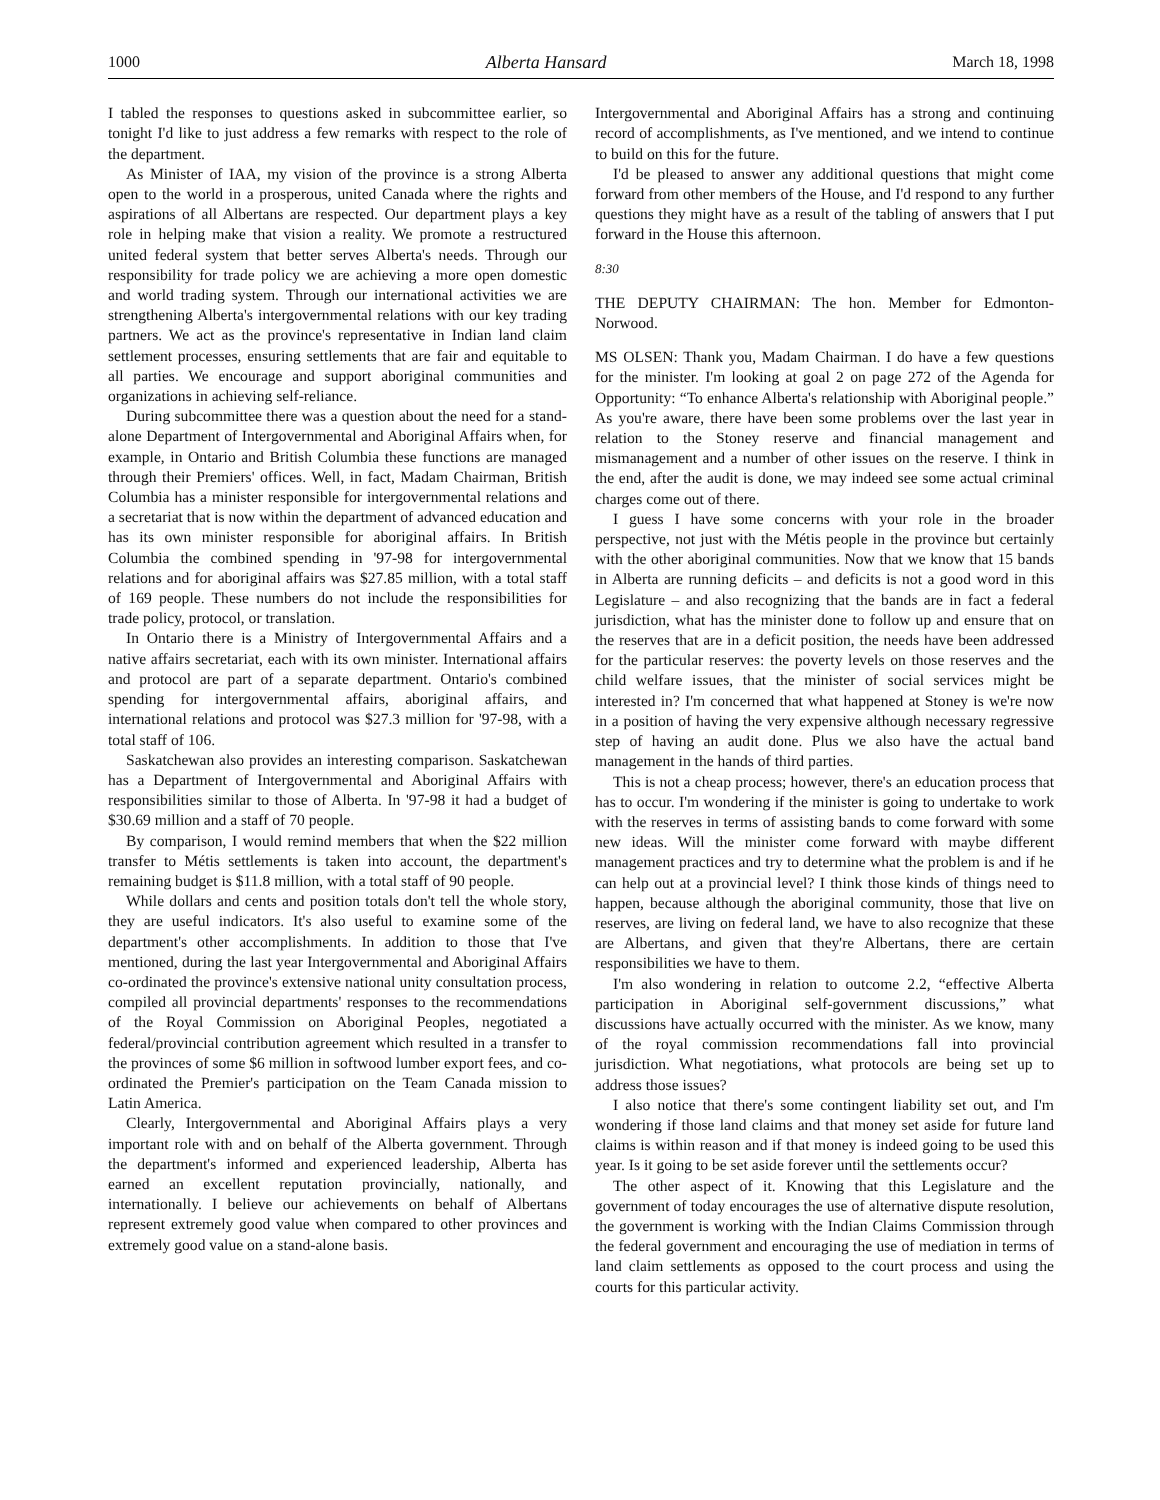1000 Alberta Hansard March 18, 1998
I tabled the responses to questions asked in subcommittee earlier, so tonight I'd like to just address a few remarks with respect to the role of the department.
As Minister of IAA, my vision of the province is a strong Alberta open to the world in a prosperous, united Canada where the rights and aspirations of all Albertans are respected. Our department plays a key role in helping make that vision a reality. We promote a restructured united federal system that better serves Alberta's needs. Through our responsibility for trade policy we are achieving a more open domestic and world trading system. Through our international activities we are strengthening Alberta's intergovernmental relations with our key trading partners. We act as the province's representative in Indian land claim settlement processes, ensuring settlements that are fair and equitable to all parties. We encourage and support aboriginal communities and organizations in achieving self-reliance.
During subcommittee there was a question about the need for a stand-alone Department of Intergovernmental and Aboriginal Affairs when, for example, in Ontario and British Columbia these functions are managed through their Premiers' offices. Well, in fact, Madam Chairman, British Columbia has a minister responsible for intergovernmental relations and a secretariat that is now within the department of advanced education and has its own minister responsible for aboriginal affairs. In British Columbia the combined spending in '97-98 for intergovernmental relations and for aboriginal affairs was $27.85 million, with a total staff of 169 people. These numbers do not include the responsibilities for trade policy, protocol, or translation.
In Ontario there is a Ministry of Intergovernmental Affairs and a native affairs secretariat, each with its own minister. International affairs and protocol are part of a separate department. Ontario's combined spending for intergovernmental affairs, aboriginal affairs, and international relations and protocol was $27.3 million for '97-98, with a total staff of 106.
Saskatchewan also provides an interesting comparison. Saskatchewan has a Department of Intergovernmental and Aboriginal Affairs with responsibilities similar to those of Alberta. In '97-98 it had a budget of $30.69 million and a staff of 70 people.
By comparison, I would remind members that when the $22 million transfer to Métis settlements is taken into account, the department's remaining budget is $11.8 million, with a total staff of 90 people.
While dollars and cents and position totals don't tell the whole story, they are useful indicators. It's also useful to examine some of the department's other accomplishments. In addition to those that I've mentioned, during the last year Intergovernmental and Aboriginal Affairs co-ordinated the province's extensive national unity consultation process, compiled all provincial departments' responses to the recommendations of the Royal Commission on Aboriginal Peoples, negotiated a federal/provincial contribution agreement which resulted in a transfer to the provinces of some $6 million in softwood lumber export fees, and co-ordinated the Premier's participation on the Team Canada mission to Latin America.
Clearly, Intergovernmental and Aboriginal Affairs plays a very important role with and on behalf of the Alberta government. Through the department's informed and experienced leadership, Alberta has earned an excellent reputation provincially, nationally, and internationally. I believe our achievements on behalf of Albertans represent extremely good value when compared to other provinces and extremely good value on a stand-alone basis.
Intergovernmental and Aboriginal Affairs has a strong and continuing record of accomplishments, as I've mentioned, and we intend to continue to build on this for the future.
I'd be pleased to answer any additional questions that might come forward from other members of the House, and I'd respond to any further questions they might have as a result of the tabling of answers that I put forward in the House this afternoon.
8:30
THE DEPUTY CHAIRMAN: The hon. Member for Edmonton-Norwood.
MS OLSEN: Thank you, Madam Chairman. I do have a few questions for the minister. I'm looking at goal 2 on page 272 of the Agenda for Opportunity: “To enhance Alberta's relationship with Aboriginal people.” As you're aware, there have been some problems over the last year in relation to the Stoney reserve and financial management and mismanagement and a number of other issues on the reserve. I think in the end, after the audit is done, we may indeed see some actual criminal charges come out of there.
I guess I have some concerns with your role in the broader perspective, not just with the Métis people in the province but certainly with the other aboriginal communities. Now that we know that 15 bands in Alberta are running deficits – and deficits is not a good word in this Legislature – and also recognizing that the bands are in fact a federal jurisdiction, what has the minister done to follow up and ensure that on the reserves that are in a deficit position, the needs have been addressed for the particular reserves: the poverty levels on those reserves and the child welfare issues, that the minister of social services might be interested in? I'm concerned that what happened at Stoney is we're now in a position of having the very expensive although necessary regressive step of having an audit done. Plus we also have the actual band management in the hands of third parties.
This is not a cheap process; however, there's an education process that has to occur. I'm wondering if the minister is going to undertake to work with the reserves in terms of assisting bands to come forward with some new ideas. Will the minister come forward with maybe different management practices and try to determine what the problem is and if he can help out at a provincial level? I think those kinds of things need to happen, because although the aboriginal community, those that live on reserves, are living on federal land, we have to also recognize that these are Albertans, and given that they're Albertans, there are certain responsibilities we have to them.
I'm also wondering in relation to outcome 2.2, “effective Alberta participation in Aboriginal self-government discussions,” what discussions have actually occurred with the minister. As we know, many of the royal commission recommendations fall into provincial jurisdiction. What negotiations, what protocols are being set up to address those issues?
I also notice that there's some contingent liability set out, and I'm wondering if those land claims and that money set aside for future land claims is within reason and if that money is indeed going to be used this year. Is it going to be set aside forever until the settlements occur?
The other aspect of it. Knowing that this Legislature and the government of today encourages the use of alternative dispute resolution, the government is working with the Indian Claims Commission through the federal government and encouraging the use of mediation in terms of land claim settlements as opposed to the court process and using the courts for this particular activity.